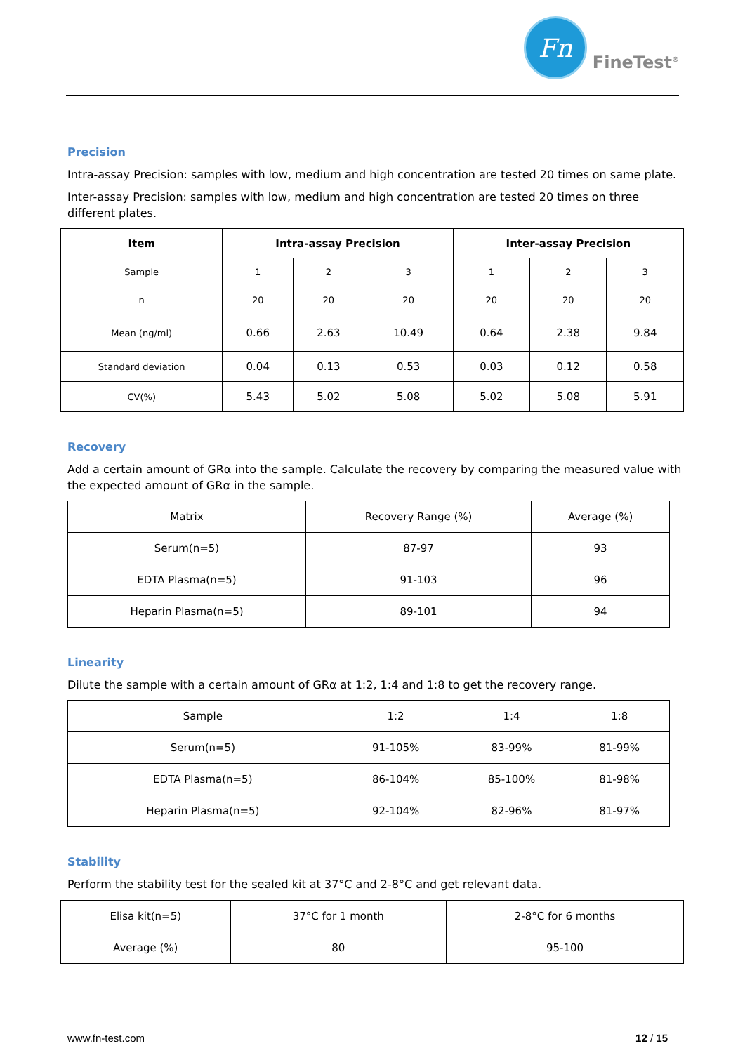Fn
FineTest<sup>®</sup>
Precision
Intra-assay Precision: samples with low, medium and high concentration are tested 20 times on same plate.
Inter-assay Precision: samples with low, medium and high concentration are tested 20 times on three different plates.
| Item | Intra-assay Precision | | | Inter-assay Precision | | |
| --- | --- | --- | --- | --- | --- | --- |
| Sample | 1 | 2 | 3 | 1 | 2 | 3 |
| n | 20 | 20 | 20 | 20 | 20 | 20 |
| Mean (ng/ml) | 0.66 | 2.63 | 10.49 | 0.64 | 2.38 | 9.84 |
| Standard deviation | 0.04 | 0.13 | 0.53 | 0.03 | 0.12 | 0.58 |
| CV(%) | 5.43 | 5.02 | 5.08 | 5.02 | 5.08 | 5.91 |
Recovery
Add a certain amount of GRα into the sample. Calculate the recovery by comparing the measured value with the expected amount of GRα in the sample.
| Matrix | Recovery Range (%) | Average (%) |
| Serum(n=5) | 87-97 | 93 |
| EDTA Plasma(n=5) | 91-103 | 96 |
| Heparin Plasma(n=5) | 89-101 | 94 |
Linearity
Dilute the sample with a certain amount of GRα at 1:2, 1:4 and 1:8 to get the recovery range.
| Sample | 1:2 | 1:4 | 1:8 |
| Serum(n=5) | 91-105% | 83-99% | 81-99% |
| EDTA Plasma(n=5) | 86-104% | 85-100% | 81-98% |
| Heparin Plasma(n=5) | 92-104% | 82-96% | 81-97% |
Stability
Perform the stability test for the sealed kit at 37°C and 2-8°C and get relevant data.
| Elisa kit(n=5) | 37°C for 1 month | 2-8°C for 6 months |
| Average (%) | 80 | 95-100 |
www.fn-test.com 12 / 15